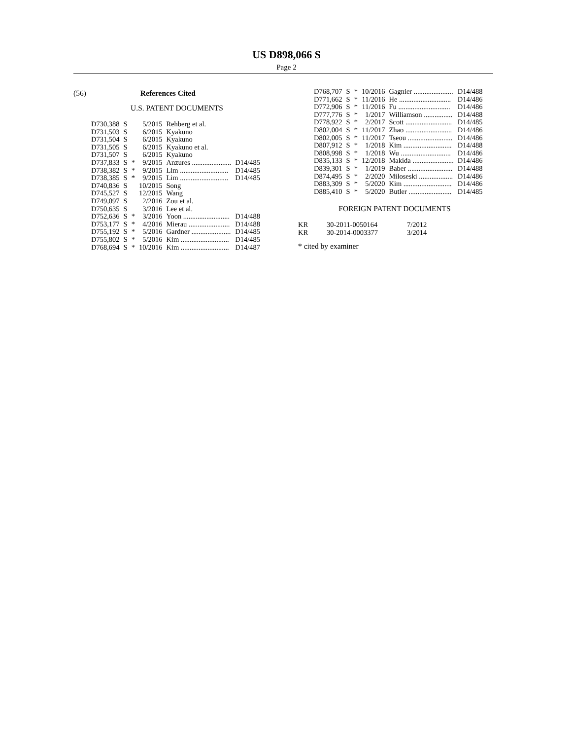US D898,066 S
Page 2
(56) References Cited
U.S. PATENT DOCUMENTS
| D730,388 | S | | 5/2015 | Rehberg et al. | |
| D731,503 | S | | 6/2015 | Kyakuno | |
| D731,504 | S | | 6/2015 | Kyakuno | |
| D731,505 | S | | 6/2015 | Kyakuno et al. | |
| D731,507 | S | | 6/2015 | Kyakuno | |
| D737,833 | S | * | 9/2015 | Anzures ...................... | D14/485 |
| D738,382 | S | * | 9/2015 | Lim ........................... | D14/485 |
| D738,385 | S | * | 9/2015 | Lim ........................... | D14/485 |
| D740,836 | S | | 10/2015 | Song | |
| D745,527 | S | | 12/2015 | Wang | |
| D749,097 | S | | 2/2016 | Zou et al. | |
| D750,635 | S | | 3/2016 | Lee et al. | |
| D752,636 | S | * | 3/2016 | Yoon .......................... | D14/488 |
| D753,177 | S | * | 4/2016 | Mierau ....................... | D14/488 |
| D755,192 | S | * | 5/2016 | Gardner ...................... | D14/485 |
| D755,802 | S | * | 5/2016 | Kim ........................... | D14/485 |
| D768,694 | S | * | 10/2016 | Kim ........................... | D14/487 |
| D768,707 | S | * | 10/2016 | Gagnier ...................... | D14/488 |
| D771,662 | S | * | 11/2016 | He ............................. | D14/486 |
| D772,906 | S | * | 11/2016 | Fu ............................. | D14/486 |
| D777,776 | S | * | 1/2017 | Williamson ................ | D14/488 |
| D778,922 | S | * | 2/2017 | Scott .......................... | D14/485 |
| D802,004 | S | * | 11/2017 | Zhao .......................... | D14/486 |
| D802,005 | S | * | 11/2017 | Tseou ......................... | D14/486 |
| D807,912 | S | * | 1/2018 | Kim ........................... | D14/488 |
| D808,998 | S | * | 1/2018 | Wu ............................ | D14/486 |
| D835,133 | S | * | 12/2018 | Makida ....................... | D14/486 |
| D839,301 | S | * | 1/2019 | Baber ......................... | D14/488 |
| D874,495 | S | * | 2/2020 | Miloseski ................... | D14/486 |
| D883,309 | S | * | 5/2020 | Kim ........................... | D14/486 |
| D885,410 | S | * | 5/2020 | Butler ........................ | D14/485 |
FOREIGN PATENT DOCUMENTS
| KR | 30-2011-0050164 | 7/2012 |
| KR | 30-2014-0003377 | 3/2014 |
* cited by examiner